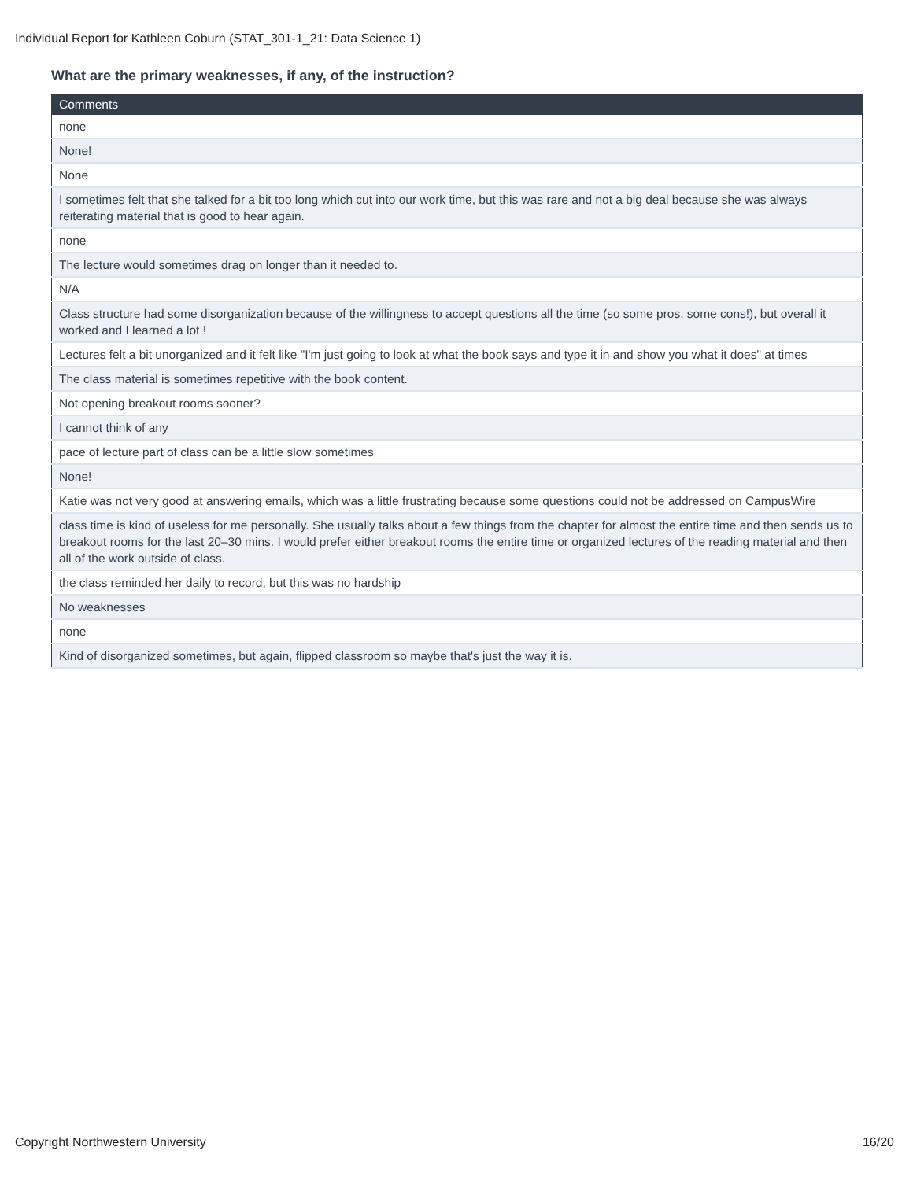Individual Report for Kathleen Coburn (STAT_301-1_21: Data Science 1)
What are the primary weaknesses, if any, of the instruction?
| Comments |
| --- |
| none |
| None! |
| None |
| I sometimes felt that she talked for a bit too long which cut into our work time, but this was rare and not a big deal because she was always reiterating material that is good to hear again. |
| none |
| The lecture would sometimes drag on longer than it needed to. |
| N/A |
| Class structure had some disorganization because of the willingness to accept questions all the time (so some pros, some cons!), but overall it worked and I learned a lot ! |
| Lectures felt a bit unorganized and it felt like "I'm just going to look at what the book says and type it in and show you what it does" at times |
| The class material is sometimes repetitive with the book content. |
| Not opening breakout rooms sooner? |
| I cannot think of any |
| pace of lecture part of class can be a little slow sometimes |
| None! |
| Katie was not very good at answering emails, which was a little frustrating because some questions could not be addressed on CampusWire |
| class time is kind of useless for me personally. She usually talks about a few things from the chapter for almost the entire time and then sends us to breakout rooms for the last 20–30 mins. I would prefer either breakout rooms the entire time or organized lectures of the reading material and then all of the work outside of class. |
| the class reminded her daily to record, but this was no hardship |
| No weaknesses |
| none |
| Kind of disorganized sometimes, but again, flipped classroom so maybe that's just the way it is. |
Copyright Northwestern University 16/20